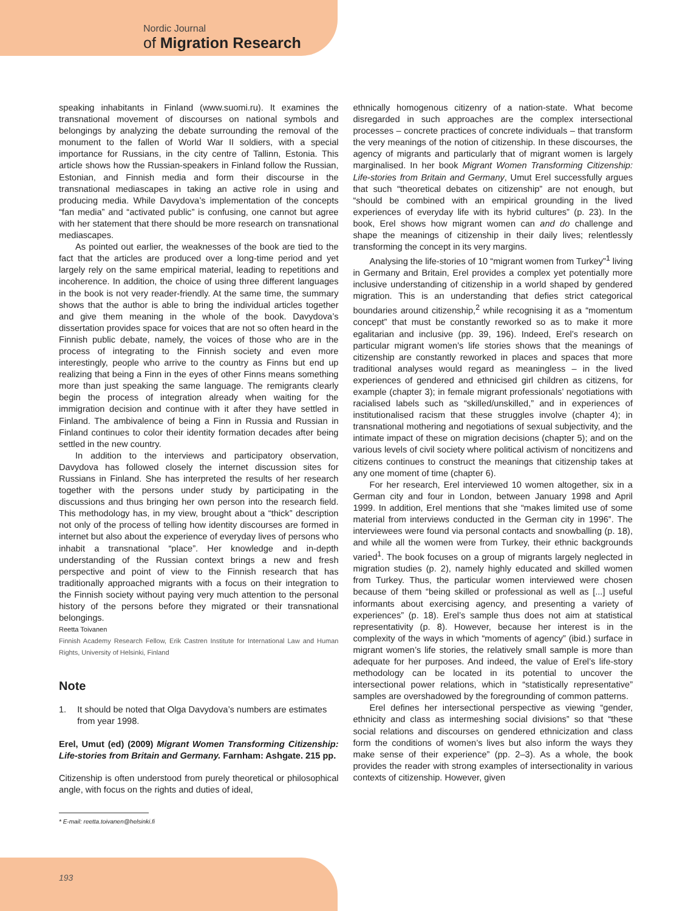Nordic Journal
of Migration Research
speaking inhabitants in Finland (www.suomi.ru). It examines the transnational movement of discourses on national symbols and belongings by analyzing the debate surrounding the removal of the monument to the fallen of World War II soldiers, with a special importance for Russians, in the city centre of Tallinn, Estonia. This article shows how the Russian-speakers in Finland follow the Russian, Estonian, and Finnish media and form their discourse in the transnational mediascapes in taking an active role in using and producing media. While Davydova’s implementation of the concepts “fan media” and “activated public” is confusing, one cannot but agree with her statement that there should be more research on transnational mediascapes.
As pointed out earlier, the weaknesses of the book are tied to the fact that the articles are produced over a long-time period and yet largely rely on the same empirical material, leading to repetitions and incoherence. In addition, the choice of using three different languages in the book is not very reader-friendly. At the same time, the summary shows that the author is able to bring the individual articles together and give them meaning in the whole of the book. Davydova’s dissertation provides space for voices that are not so often heard in the Finnish public debate, namely, the voices of those who are in the process of integrating to the Finnish society and even more interestingly, people who arrive to the country as Finns but end up realizing that being a Finn in the eyes of other Finns means something more than just speaking the same language. The remigrants clearly begin the process of integration already when waiting for the immigration decision and continue with it after they have settled in Finland. The ambivalence of being a Finn in Russia and Russian in Finland continues to color their identity formation decades after being settled in the new country.
In addition to the interviews and participatory observation, Davydova has followed closely the internet discussion sites for Russians in Finland. She has interpreted the results of her research together with the persons under study by participating in the discussions and thus bringing her own person into the research field. This methodology has, in my view, brought about a “thick” description not only of the process of telling how identity discourses are formed in internet but also about the experience of everyday lives of persons who inhabit a transnational “place”. Her knowledge and in-depth understanding of the Russian context brings a new and fresh perspective and point of view to the Finnish research that has traditionally approached migrants with a focus on their integration to the Finnish society without paying very much attention to the personal history of the persons before they migrated or their transnational belongings.
Reetta Toivanen
Finnish Academy Research Fellow, Erik Castren Institute for International Law and Human Rights, University of Helsinki, Finland
Note
1. It should be noted that Olga Davydova’s numbers are estimates from year 1998.
Erel, Umut (ed) (2009) Migrant Women Transforming Citizenship: Life-stories from Britain and Germany. Farnham: Ashgate. 215 pp.
Citizenship is often understood from purely theoretical or philosophical angle, with focus on the rights and duties of ideal,
ethnically homogenous citizenry of a nation-state. What become disregarded in such approaches are the complex intersectional processes – concrete practices of concrete individuals – that transform the very meanings of the notion of citizenship. In these discourses, the agency of migrants and particularly that of migrant women is largely marginalised. In her book Migrant Women Transforming Citizenship: Life-stories from Britain and Germany, Umut Erel successfully argues that such “theoretical debates on citizenship” are not enough, but “should be combined with an empirical grounding in the lived experiences of everyday life with its hybrid cultures” (p. 23). In the book, Erel shows how migrant women can and do challenge and shape the meanings of citizenship in their daily lives; relentlessly transforming the concept in its very margins.
Analysing the life-stories of 10 “migrant women from Turkey”<sup>1</sup> living in Germany and Britain, Erel provides a complex yet potentially more inclusive understanding of citizenship in a world shaped by gendered migration. This is an understanding that defies strict categorical boundaries around citizenship,<sup>2</sup> while recognising it as a “momentum concept” that must be constantly reworked so as to make it more egalitarian and inclusive (pp. 39, 196). Indeed, Erel’s research on particular migrant women’s life stories shows that the meanings of citizenship are constantly reworked in places and spaces that more traditional analyses would regard as meaningless – in the lived experiences of gendered and ethnicised girl children as citizens, for example (chapter 3); in female migrant professionals’ negotiations with racialised labels such as “skilled/unskilled,” and in experiences of institutionalised racism that these struggles involve (chapter 4); in transnational mothering and negotiations of sexual subjectivity, and the intimate impact of these on migration decisions (chapter 5); and on the various levels of civil society where political activism of noncitizens and citizens continues to construct the meanings that citizenship takes at any one moment of time (chapter 6).
For her research, Erel interviewed 10 women altogether, six in a German city and four in London, between January 1998 and April 1999. In addition, Erel mentions that she “makes limited use of some material from interviews conducted in the German city in 1996”. The interviewees were found via personal contacts and snowballing (p. 18), and while all the women were from Turkey, their ethnic backgrounds varied<sup>1</sup>. The book focuses on a group of migrants largely neglected in migration studies (p. 2), namely highly educated and skilled women from Turkey. Thus, the particular women interviewed were chosen because of them “being skilled or professional as well as [...] useful informants about exercising agency, and presenting a variety of experiences” (p. 18). Erel’s sample thus does not aim at statistical representativity (p. 8). However, because her interest is in the complexity of the ways in which “moments of agency” (ibid.) surface in migrant women’s life stories, the relatively small sample is more than adequate for her purposes. And indeed, the value of Erel’s life-story methodology can be located in its potential to uncover the intersectional power relations, which in “statistically representative” samples are overshadowed by the foregrounding of common patterns.
Erel defines her intersectional perspective as viewing “gender, ethnicity and class as intermeshing social divisions” so that “these social relations and discourses on gendered ethnicization and class form the conditions of women’s lives but also inform the ways they make sense of their experience” (pp. 2–3). As a whole, the book provides the reader with strong examples of intersectionality in various contexts of citizenship. However, given
* E-mail: reetta.toivanen@helsinki.fi
193